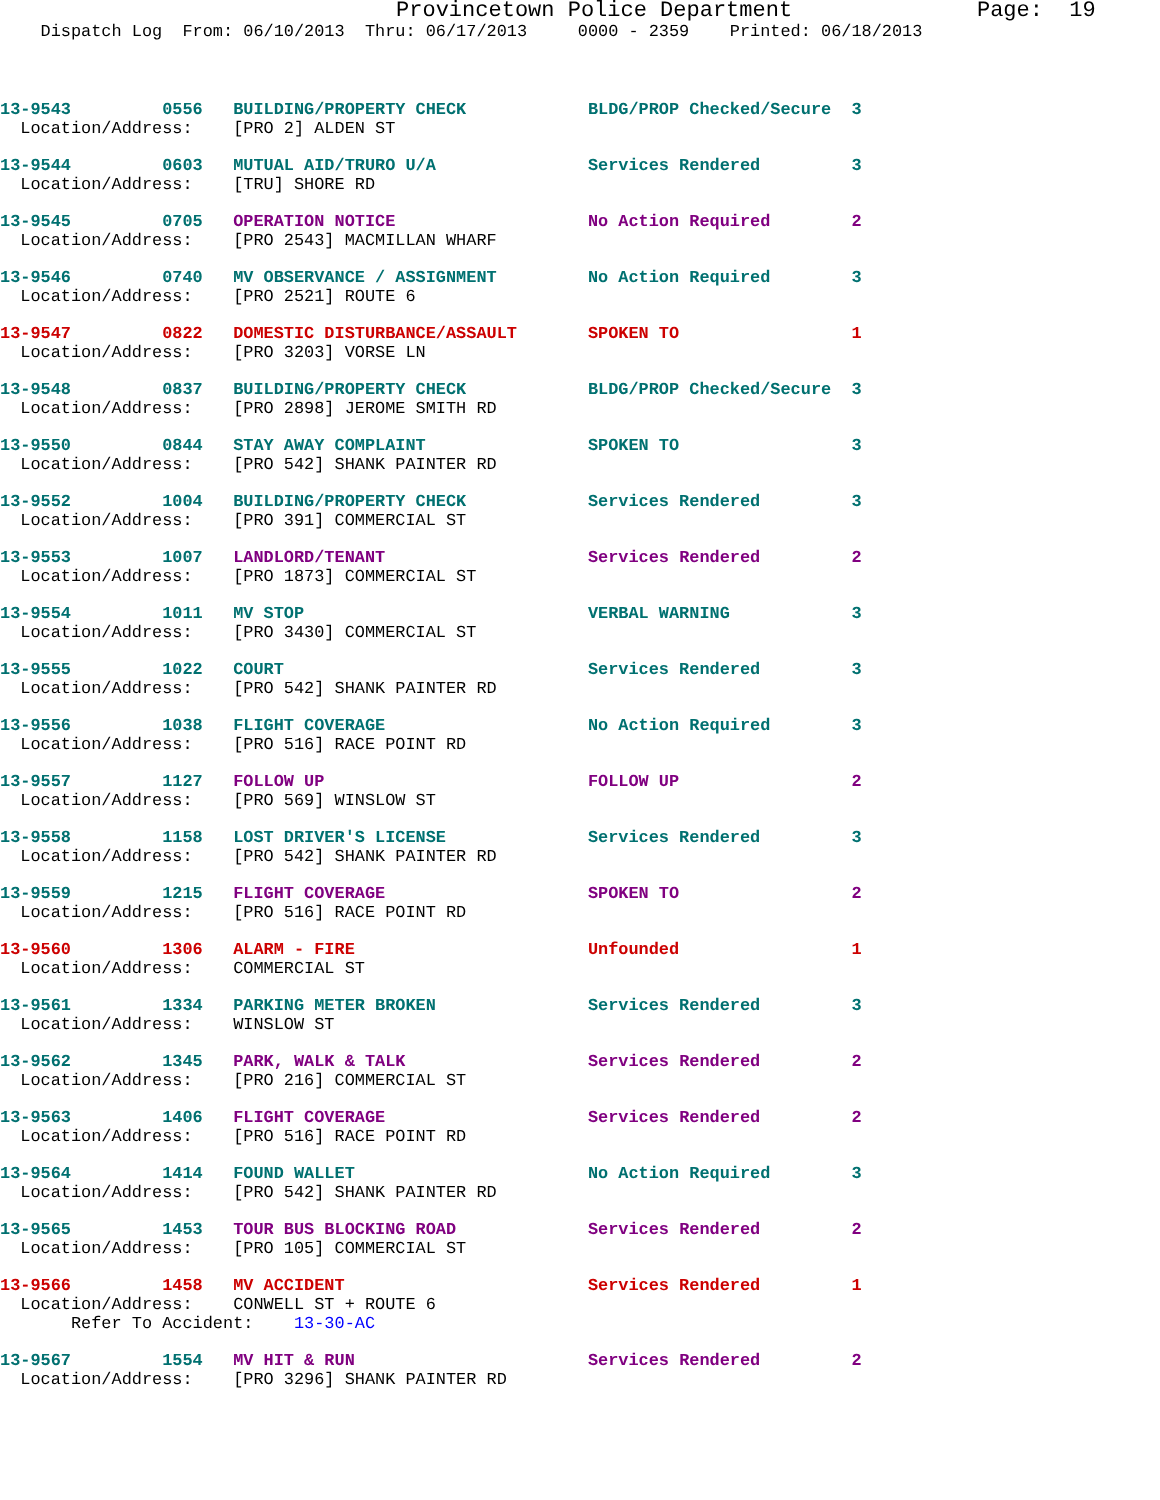Provincetown Police Department              Page:  19
    Dispatch Log  From: 06/10/2013  Thru: 06/17/2013     0000 - 2359    Printed: 06/18/2013
13-9543         0556   BUILDING/PROPERTY CHECK            BLDG/PROP Checked/Secure  3
  Location/Address:    [PRO 2] ALDEN ST
13-9544         0603   MUTUAL AID/TRURO U/A               Services Rendered         3
  Location/Address:    [TRU] SHORE RD
13-9545         0705   OPERATION NOTICE                   No Action Required        2
  Location/Address:    [PRO 2543] MACMILLAN WHARF
13-9546         0740   MV OBSERVANCE / ASSIGNMENT         No Action Required        3
  Location/Address:    [PRO 2521] ROUTE 6
13-9547         0822   DOMESTIC DISTURBANCE/ASSAULT       SPOKEN TO                 1
  Location/Address:    [PRO 3203] VORSE LN
13-9548         0837   BUILDING/PROPERTY CHECK            BLDG/PROP Checked/Secure  3
  Location/Address:    [PRO 2898] JEROME SMITH RD
13-9550         0844   STAY AWAY COMPLAINT                SPOKEN TO                 3
  Location/Address:    [PRO 542] SHANK PAINTER RD
13-9552         1004   BUILDING/PROPERTY CHECK            Services Rendered         3
  Location/Address:    [PRO 391] COMMERCIAL ST
13-9553         1007   LANDLORD/TENANT                    Services Rendered         2
  Location/Address:    [PRO 1873] COMMERCIAL ST
13-9554         1011   MV STOP                            VERBAL WARNING            3
  Location/Address:    [PRO 3430] COMMERCIAL ST
13-9555         1022   COURT                              Services Rendered         3
  Location/Address:    [PRO 542] SHANK PAINTER RD
13-9556         1038   FLIGHT COVERAGE                    No Action Required        3
  Location/Address:    [PRO 516] RACE POINT RD
13-9557         1127   FOLLOW UP                          FOLLOW UP                 2
  Location/Address:    [PRO 569] WINSLOW ST
13-9558         1158   LOST DRIVER'S LICENSE              Services Rendered         3
  Location/Address:    [PRO 542] SHANK PAINTER RD
13-9559         1215   FLIGHT COVERAGE                    SPOKEN TO                 2
  Location/Address:    [PRO 516] RACE POINT RD
13-9560         1306   ALARM - FIRE                       Unfounded                 1
  Location/Address:    COMMERCIAL ST
13-9561         1334   PARKING METER BROKEN               Services Rendered         3
  Location/Address:    WINSLOW ST
13-9562         1345   PARK, WALK & TALK                  Services Rendered         2
  Location/Address:    [PRO 216] COMMERCIAL ST
13-9563         1406   FLIGHT COVERAGE                    Services Rendered         2
  Location/Address:    [PRO 516] RACE POINT RD
13-9564         1414   FOUND WALLET                       No Action Required        3
  Location/Address:    [PRO 542] SHANK PAINTER RD
13-9565         1453   TOUR BUS BLOCKING ROAD             Services Rendered         2
  Location/Address:    [PRO 105] COMMERCIAL ST
13-9566         1458   MV ACCIDENT                        Services Rendered         1
  Location/Address:    CONWELL ST + ROUTE 6
       Refer To Accident:    13-30-AC
13-9567         1554   MV HIT & RUN                       Services Rendered         2
  Location/Address:    [PRO 3296] SHANK PAINTER RD